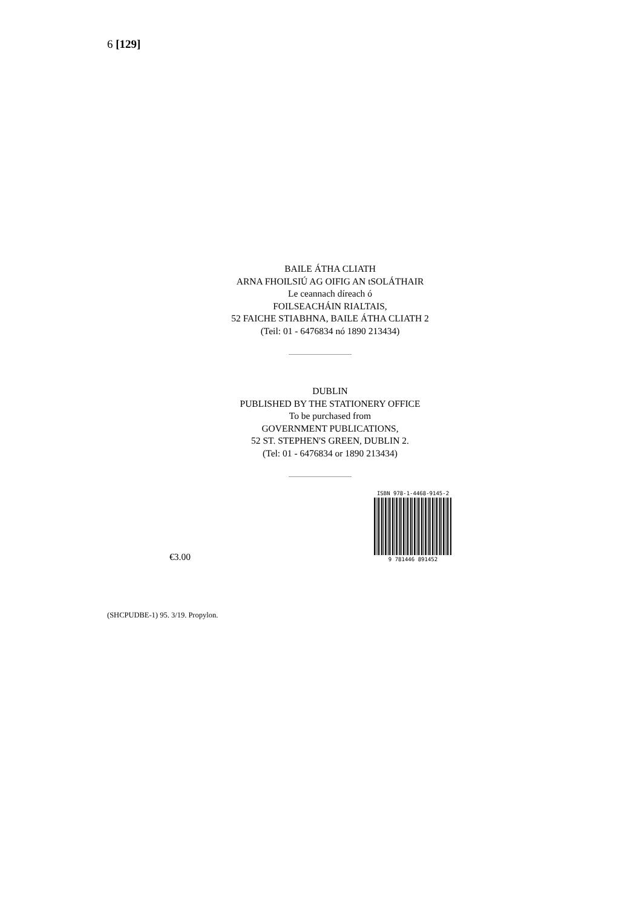6 [129]
BAILE ÁTHA CLIATH
ARNA FHOILSIÚ AG OIFIG AN tSOLÁTHAIR
Le ceannach díreach ó
FOILSEACHÁIN RIALTAIS,
52 FAICHE STIABHNA, BAILE ÁTHA CLIATH 2
(Teil: 01 - 6476834 nó 1890 213434)
DUBLIN
PUBLISHED BY THE STATIONERY OFFICE
To be purchased from
GOVERNMENT PUBLICATIONS,
52 ST. STEPHEN'S GREEN, DUBLIN 2.
(Tel: 01 - 6476834 or 1890 213434)
€3.00
ISBN 978-1-4468-9145-2
9 781446 891452
(SHCPUDBE-1) 95. 3/19. Propylon.